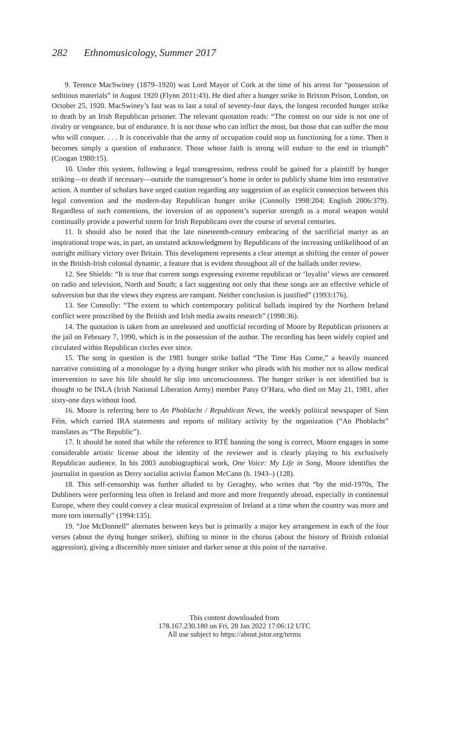282 Ethnomusicology, Summer 2017
9. Terence MacSwiney (1879–1920) was Lord Mayor of Cork at the time of his arrest for “possession of seditious materials” in August 1920 (Flynn 2011:43). He died after a hunger strike in Brixton Prison, London, on October 25, 1920. MacSwiney’s fast was to last a total of seventy-four days, the longest recorded hunger strike to death by an Irish Republican prisoner. The relevant quotation reads: “The contest on our side is not one of rivalry or vengeance, but of endurance. It is not those who can inflict the most, but those that can suffer the most who will conquer. . . . It is conceivable that the army of occupation could stop us functioning for a time. Then it becomes simply a question of endurance. Those whose faith is strong will endure to the end in triumph” (Coogan 1980:15).
10. Under this system, following a legal transgression, redress could be gained for a plaintiff by hunger striking—to death if necessary—outside the transgressor’s home in order to publicly shame him into restorative action. A number of scholars have urged caution regarding any suggestion of an explicit connection between this legal convention and the modern-day Republican hunger strike (Connolly 1998:204; English 2006:379). Regardless of such contentions, the inversion of an opponent’s superior strength as a moral weapon would continually provide a powerful totem for Irish Republicans over the course of several centuries.
11. It should also be noted that the late nineteenth-century embracing of the sacrificial martyr as an inspirational trope was, in part, an unstated acknowledgment by Republicans of the increasing unlikelihood of an outright military victory over Britain. This development represents a clear attempt at shifting the center of power in the British-Irish colonial dynamic, a feature that is evident throughout all of the ballads under review.
12. See Shields: “It is true that current songs expressing extreme republican or ‘loyalist’ views are censored on radio and television, North and South; a fact suggesting not only that these songs are an effective vehicle of subversion but that the views they express are rampant. Neither conclusion is justified” (1993:176).
13. See Connolly: “The extent to which contemporary political ballads inspired by the Northern Ireland conflict were proscribed by the British and Irish media awaits research” (1998:36).
14. The quotation is taken from an unreleased and unofficial recording of Moore by Republican prisoners at the jail on February 7, 1990, which is in the possession of the author. The recording has been widely copied and circulated within Republican circles ever since.
15. The song in question is the 1981 hunger strike ballad “The Time Has Come,” a heavily nuanced narrative consisting of a monologue by a dying hunger striker who pleads with his mother not to allow medical intervention to save his life should he slip into unconsciousness. The hunger striker is not identified but is thought to be INLA (Irish National Liberation Army) member Patsy O’Hara, who died on May 21, 1981, after sixty-one days without food.
16. Moore is referring here to An Phoblacht / Republican News, the weekly political newspaper of Sinn Féin, which carried IRA statements and reports of military activity by the organization (“An Phoblacht” translates as “The Republic”).
17. It should be noted that while the reference to RTÉ banning the song is correct, Moore engages in some considerable artistic license about the identity of the reviewer and is clearly playing to his exclusively Republican audience. In his 2003 autobiographical work, One Voice: My Life in Song, Moore identifies the journalist in question as Derry socialist activist Éamon McCann (b. 1943–) (128).
18. This self-censorship was further alluded to by Geraghty, who writes that “by the mid-1970s, The Dubliners were performing less often in Ireland and more and more frequently abroad, especially in continental Europe, where they could convey a clear musical expression of Ireland at a time when the country was more and more torn internally” (1994:135).
19. “Joe McDonnell” alternates between keys but is primarily a major key arrangement in each of the four verses (about the dying hunger striker), shifting to minor in the chorus (about the history of British colonial aggression), giving a discernibly more sinister and darker sense at this point of the narrative.
This content downloaded from
178.167.230.180 on Fri, 28 Jan 2022 17:06:12 UTC
All use subject to https://about.jstor.org/terms